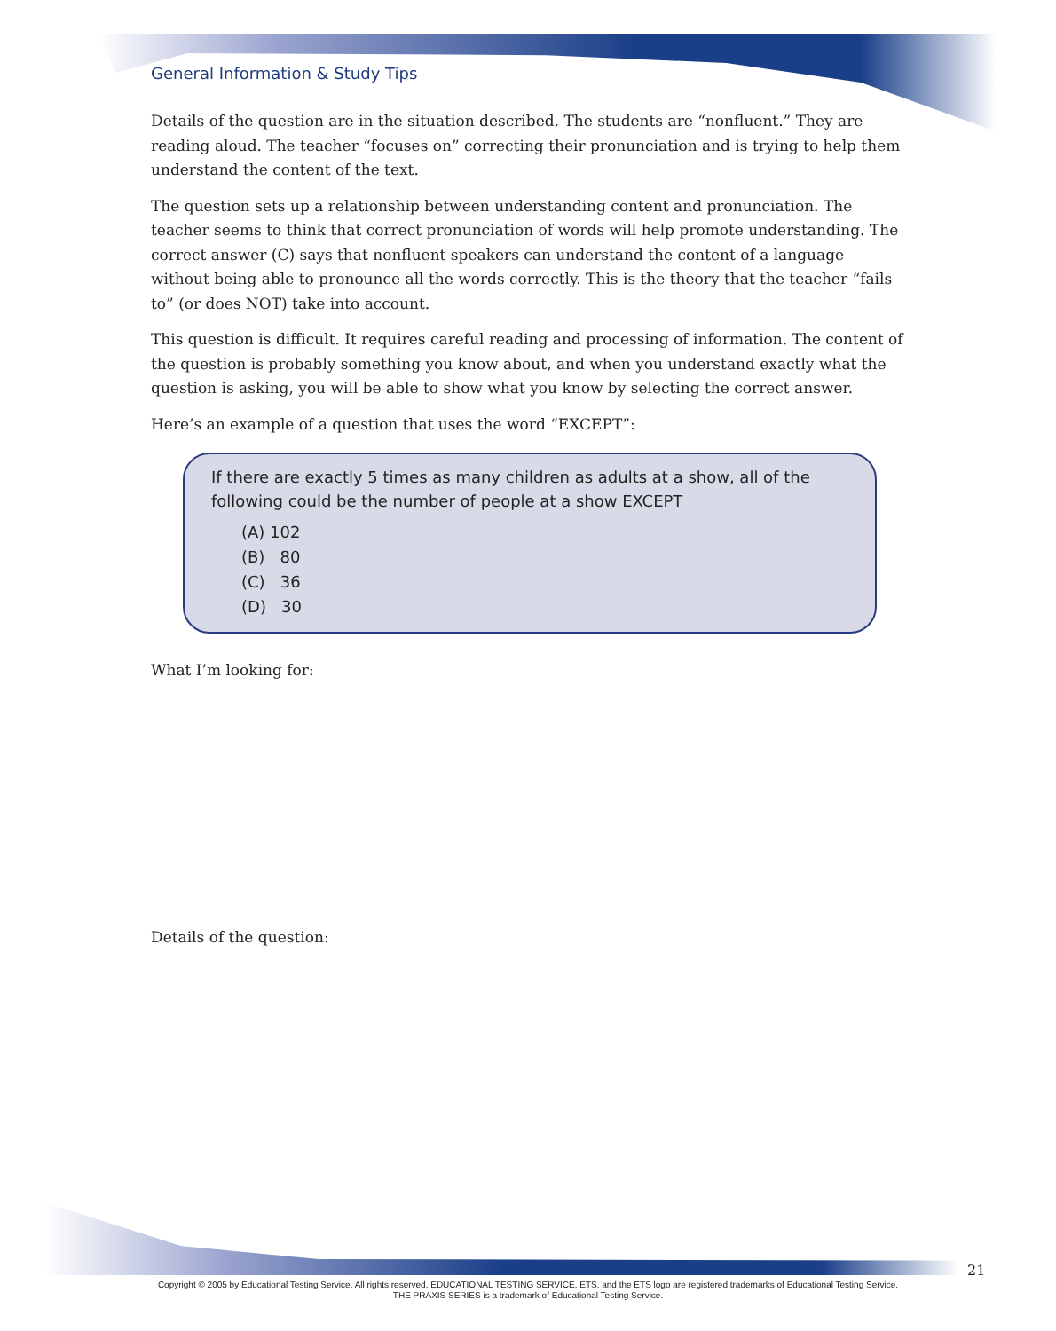General Information & Study Tips
Details of the question are in the situation described. The students are “nonfluent.” They are reading aloud. The teacher “focuses on” correcting their pronunciation and is trying to help them understand the content of the text.
The question sets up a relationship between understanding content and pronunciation. The teacher seems to think that correct pronunciation of words will help promote understanding. The correct answer (C) says that nonfluent speakers can understand the content of a language without being able to pronounce all the words correctly. This is the theory that the teacher “fails to” (or does NOT) take into account.
This question is difficult. It requires careful reading and processing of information. The content of the question is probably something you know about, and when you understand exactly what the question is asking, you will be able to show what you know by selecting the correct answer.
Here’s an example of a question that uses the word “EXCEPT”:
If there are exactly 5 times as many children as adults at a show, all of the following could be the number of people at a show EXCEPT
(A) 102
(B) 80
(C) 36
(D) 30
What I’m looking for:
Details of the question:
21
Copyright © 2005 by Educational Testing Service. All rights reserved. EDUCATIONAL TESTING SERVICE, ETS, and the ETS logo are registered trademarks of Educational Testing Service.
THE PRAXIS SERIES is a trademark of Educational Testing Service.